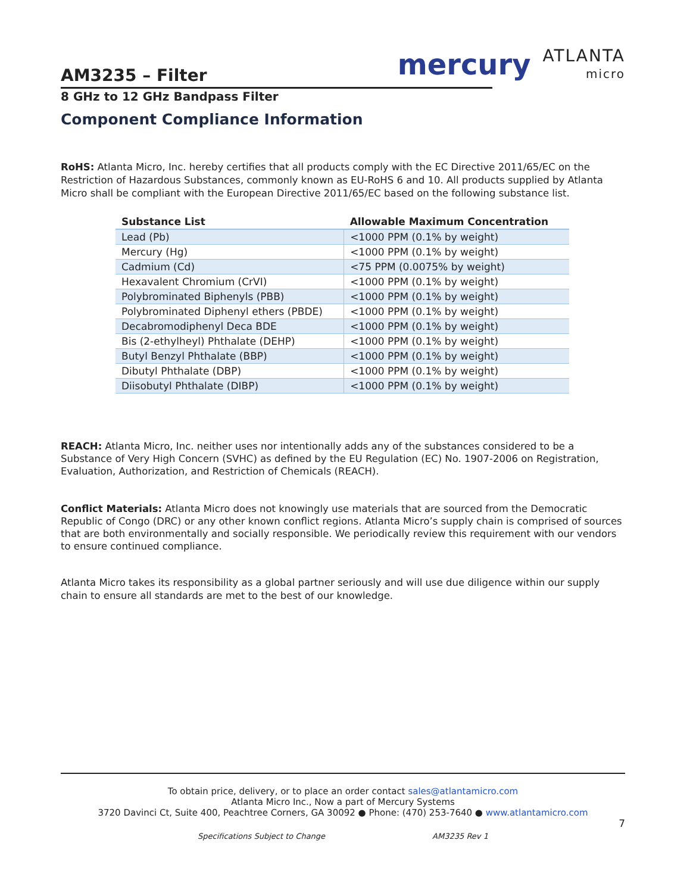AM3235 – Filter
mercury ATLANTA
micro
8 GHz to 12 GHz Bandpass Filter
Component Compliance Information
RoHS: Atlanta Micro, Inc. hereby certifies that all products comply with the EC Directive 2011/65/EC on the Restriction of Hazardous Substances, commonly known as EU-RoHS 6 and 10. All products supplied by Atlanta Micro shall be compliant with the European Directive 2011/65/EC based on the following substance list.
| Substance List | Allowable Maximum Concentration |
| --- | --- |
| Lead (Pb) | <1000 PPM (0.1% by weight) |
| Mercury (Hg) | <1000 PPM (0.1% by weight) |
| Cadmium (Cd) | <75 PPM (0.0075% by weight) |
| Hexavalent Chromium (CrVI) | <1000 PPM (0.1% by weight) |
| Polybrominated Biphenyls (PBB) | <1000 PPM (0.1% by weight) |
| Polybrominated Diphenyl ethers (PBDE) | <1000 PPM (0.1% by weight) |
| Decabromodiphenyl Deca BDE | <1000 PPM (0.1% by weight) |
| Bis (2-ethylheyl) Phthalate (DEHP) | <1000 PPM (0.1% by weight) |
| Butyl Benzyl Phthalate (BBP) | <1000 PPM (0.1% by weight) |
| Dibutyl Phthalate (DBP) | <1000 PPM (0.1% by weight) |
| Diisobutyl Phthalate (DIBP) | <1000 PPM (0.1% by weight) |
REACH: Atlanta Micro, Inc. neither uses nor intentionally adds any of the substances considered to be a Substance of Very High Concern (SVHC) as defined by the EU Regulation (EC) No. 1907-2006 on Registration, Evaluation, Authorization, and Restriction of Chemicals (REACH).
Conflict Materials: Atlanta Micro does not knowingly use materials that are sourced from the Democratic Republic of Congo (DRC) or any other known conflict regions. Atlanta Micro’s supply chain is comprised of sources that are both environmentally and socially responsible. We periodically review this requirement with our vendors to ensure continued compliance.
Atlanta Micro takes its responsibility as a global partner seriously and will use due diligence within our supply chain to ensure all standards are met to the best of our knowledge.
To obtain price, delivery, or to place an order contact sales@atlantamicro.com
Atlanta Micro Inc., Now a part of Mercury Systems
3720 Davinci Ct, Suite 400, Peachtree Corners, GA 30092 ● Phone: (470) 253-7640 ● www.atlantamicro.com
7
Specifications Subject to Change AM3235 Rev 1